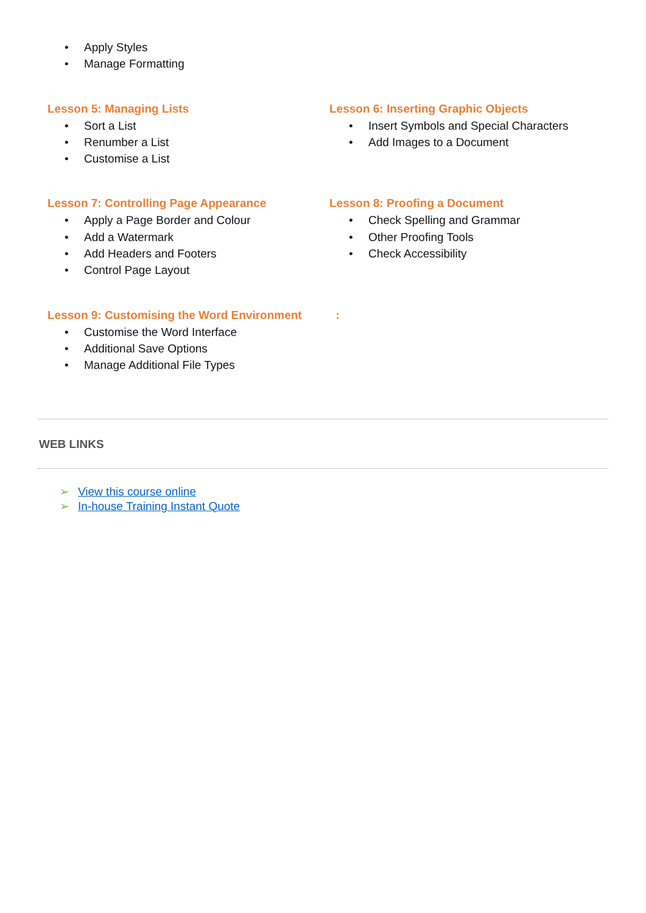• Apply Styles
• Manage Formatting
Lesson 5: Managing Lists
• Sort a List
• Renumber a List
• Customise a List
Lesson 6: Inserting Graphic Objects
• Insert Symbols and Special Characters
• Add Images to a Document
Lesson 7: Controlling Page Appearance
• Apply a Page Border and Colour
• Add a Watermark
• Add Headers and Footers
• Control Page Layout
Lesson 8: Proofing a Document
• Check Spelling and Grammar
• Other Proofing Tools
• Check Accessibility
Lesson 9: Customising the Word Environment
• Customise the Word Interface
• Additional Save Options
• Manage Additional File Types
:
WEB LINKS
➢ View this course online
➢ In-house Training Instant Quote